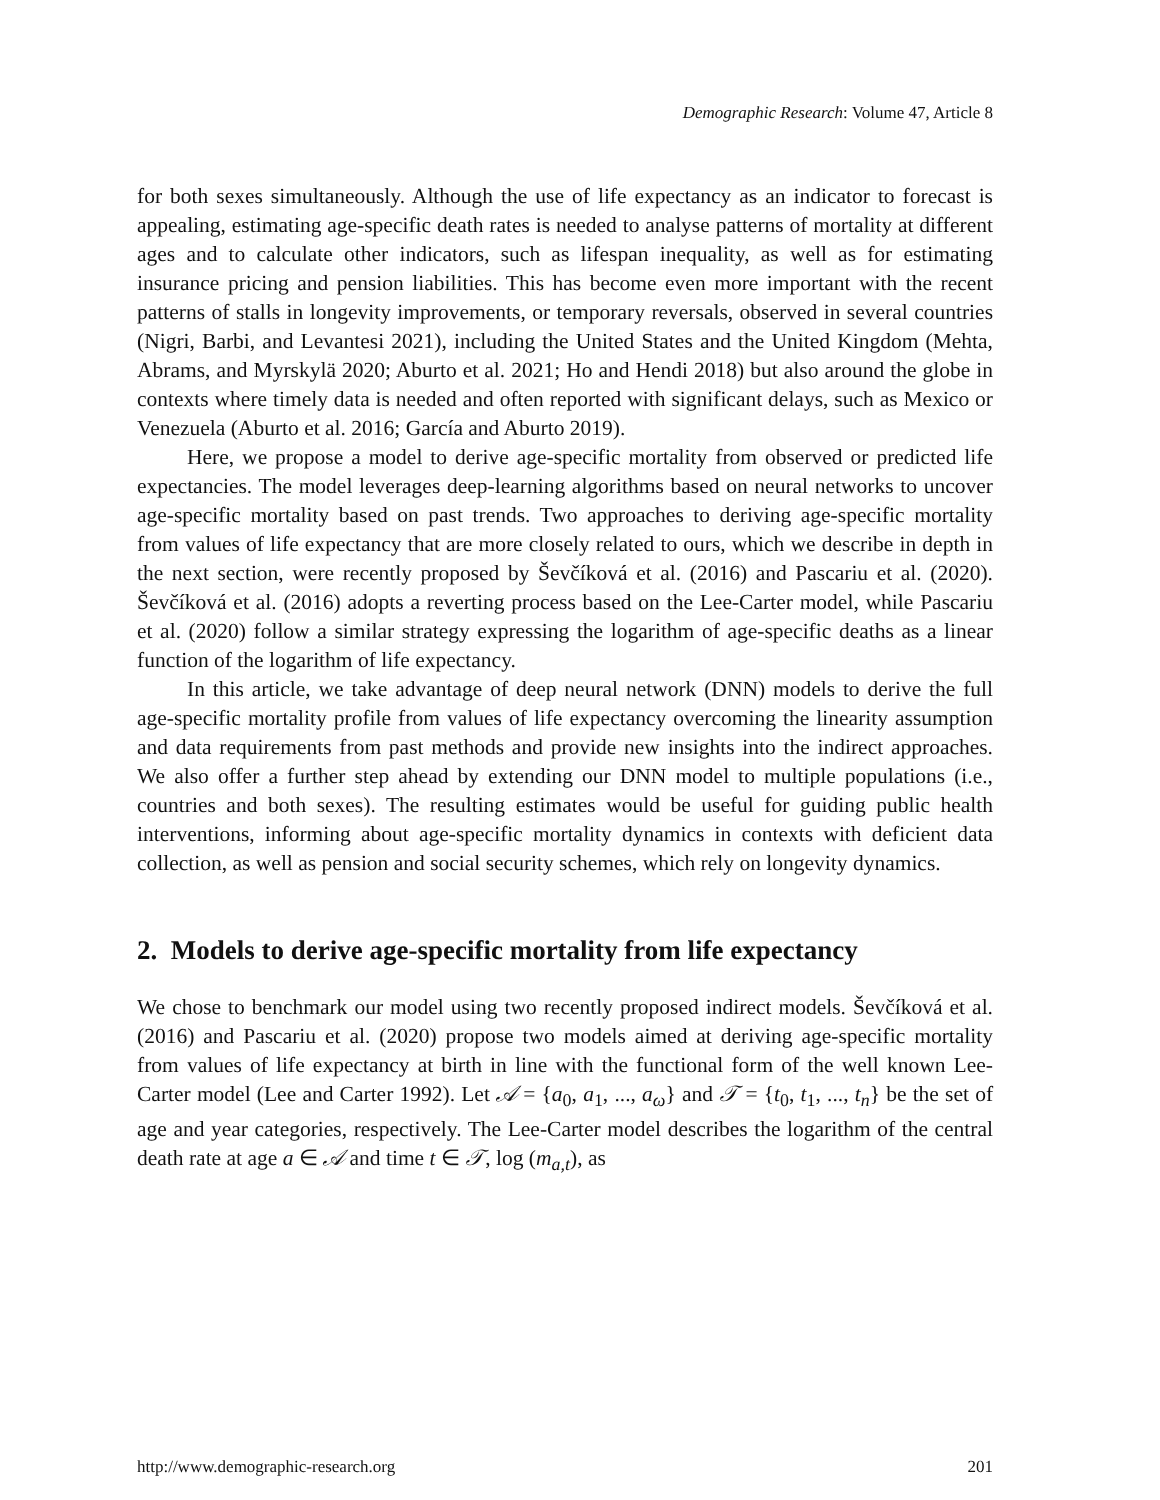Demographic Research: Volume 47, Article 8
for both sexes simultaneously. Although the use of life expectancy as an indicator to forecast is appealing, estimating age-specific death rates is needed to analyse patterns of mortality at different ages and to calculate other indicators, such as lifespan inequality, as well as for estimating insurance pricing and pension liabilities. This has become even more important with the recent patterns of stalls in longevity improvements, or temporary reversals, observed in several countries (Nigri, Barbi, and Levantesi 2021), including the United States and the United Kingdom (Mehta, Abrams, and Myrskylä 2020; Aburto et al. 2021; Ho and Hendi 2018) but also around the globe in contexts where timely data is needed and often reported with significant delays, such as Mexico or Venezuela (Aburto et al. 2016; García and Aburto 2019).
Here, we propose a model to derive age-specific mortality from observed or predicted life expectancies. The model leverages deep-learning algorithms based on neural networks to uncover age-specific mortality based on past trends. Two approaches to deriving age-specific mortality from values of life expectancy that are more closely related to ours, which we describe in depth in the next section, were recently proposed by Ševčíková et al. (2016) and Pascariu et al. (2020). Ševčíková et al. (2016) adopts a reverting process based on the Lee-Carter model, while Pascariu et al. (2020) follow a similar strategy expressing the logarithm of age-specific deaths as a linear function of the logarithm of life expectancy.
In this article, we take advantage of deep neural network (DNN) models to derive the full age-specific mortality profile from values of life expectancy overcoming the linearity assumption and data requirements from past methods and provide new insights into the indirect approaches. We also offer a further step ahead by extending our DNN model to multiple populations (i.e., countries and both sexes). The resulting estimates would be useful for guiding public health interventions, informing about age-specific mortality dynamics in contexts with deficient data collection, as well as pension and social security schemes, which rely on longevity dynamics.
2. Models to derive age-specific mortality from life expectancy
We chose to benchmark our model using two recently proposed indirect models. Ševčíková et al. (2016) and Pascariu et al. (2020) propose two models aimed at deriving age-specific mortality from values of life expectancy at birth in line with the functional form of the well known Lee-Carter model (Lee and Carter 1992). Let 𝒜 = {a<sub>0</sub>, a<sub>1</sub>, ..., a<sub>ω</sub>} and 𝒯 = {t<sub>0</sub>, t<sub>1</sub>, ..., t<sub>n</sub>} be the set of age and year categories, respectively. The Lee-Carter model describes the logarithm of the central death rate at age a ∈ 𝒜 and time t ∈ 𝒯, log (m<sub>a,t</sub>), as
http://www.demographic-research.org 201